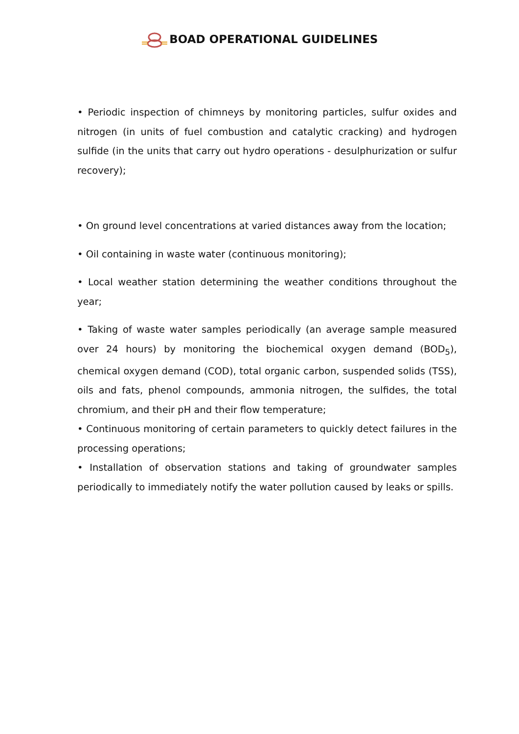BOAD OPERATIONAL GUIDELINES
• Periodic inspection of chimneys by monitoring particles, sulfur oxides and nitrogen (in units of fuel combustion and catalytic cracking) and hydrogen sulfide (in the units that carry out hydro operations - desulphurization or sulfur recovery);
• On ground level concentrations at varied distances away from the location;
• Oil containing in waste water (continuous monitoring);
• Local weather station determining the weather conditions throughout the year;
• Taking of waste water samples periodically (an average sample measured over 24 hours) by monitoring the biochemical oxygen demand (BOD<sub>5</sub>), chemical oxygen demand (COD), total organic carbon, suspended solids (TSS), oils and fats, phenol compounds, ammonia nitrogen, the sulfides, the total chromium, and their pH and their flow temperature;
• Continuous monitoring of certain parameters to quickly detect failures in the processing operations;
• Installation of observation stations and taking of groundwater samples periodically to immediately notify the water pollution caused by leaks or spills.